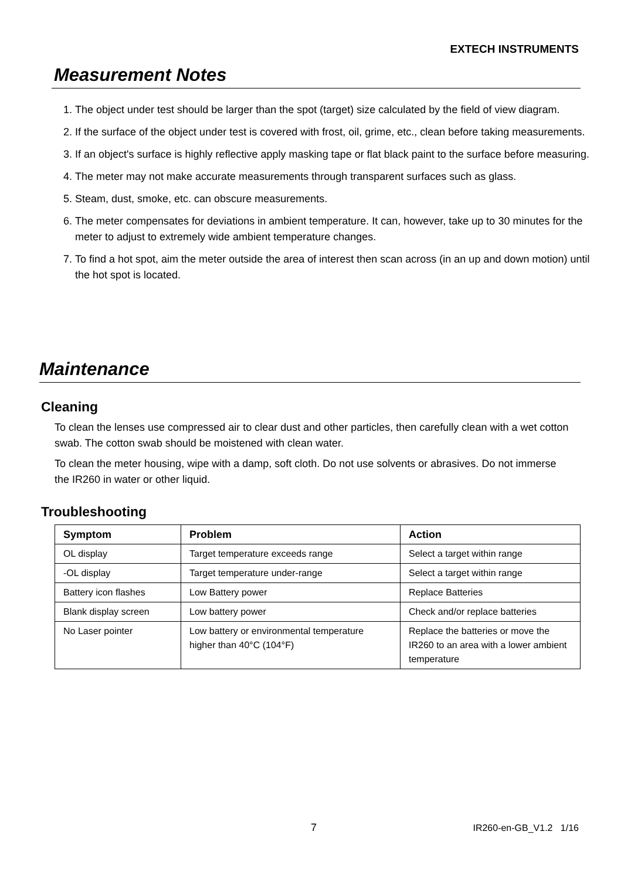EXTECH INSTRUMENTS
Measurement Notes
1. The object under test should be larger than the spot (target) size calculated by the field of view diagram.
2. If the surface of the object under test is covered with frost, oil, grime, etc., clean before taking measurements.
3. If an object's surface is highly reflective apply masking tape or flat black paint to the surface before measuring.
4. The meter may not make accurate measurements through transparent surfaces such as glass.
5. Steam, dust, smoke, etc. can obscure measurements.
6. The meter compensates for deviations in ambient temperature. It can, however, take up to 30 minutes for the meter to adjust to extremely wide ambient temperature changes.
7. To find a hot spot, aim the meter outside the area of interest then scan across (in an up and down motion) until the hot spot is located.
Maintenance
Cleaning
To clean the lenses use compressed air to clear dust and other particles, then carefully clean with a wet cotton swab. The cotton swab should be moistened with clean water.
To clean the meter housing, wipe with a damp, soft cloth. Do not use solvents or abrasives. Do not immerse the IR260 in water or other liquid.
Troubleshooting
| Symptom | Problem | Action |
| --- | --- | --- |
| OL display | Target temperature exceeds range | Select a target within range |
| -OL display | Target temperature under-range | Select a target within range |
| Battery icon flashes | Low Battery power | Replace Batteries |
| Blank display screen | Low battery power | Check and/or replace batteries |
| No Laser pointer | Low battery or environmental temperature higher than 40°C (104°F) | Replace the batteries or move the IR260 to an area with a lower ambient temperature |
7 IR260-en-GB_V1.2 1/16